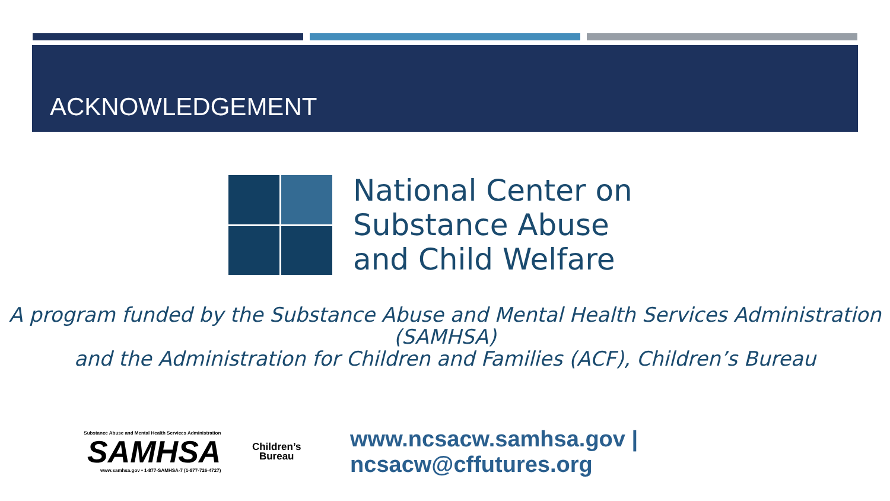ACKNOWLEDGEMENT
National Center on
Substance Abuse
and Child Welfare
A program funded by the Substance Abuse and Mental Health Services Administration (SAMHSA)
and the Administration for Children and Families (ACF), Children’s Bureau
Substance Abuse and Mental Health Services Administration
SAMHSA
www.samhsa.gov • 1-877-SAMHSA-7 (1-877-726-4727)
Children’s
Bureau
www.ncsacw.samhsa.gov | ncsacw@cffutures.org